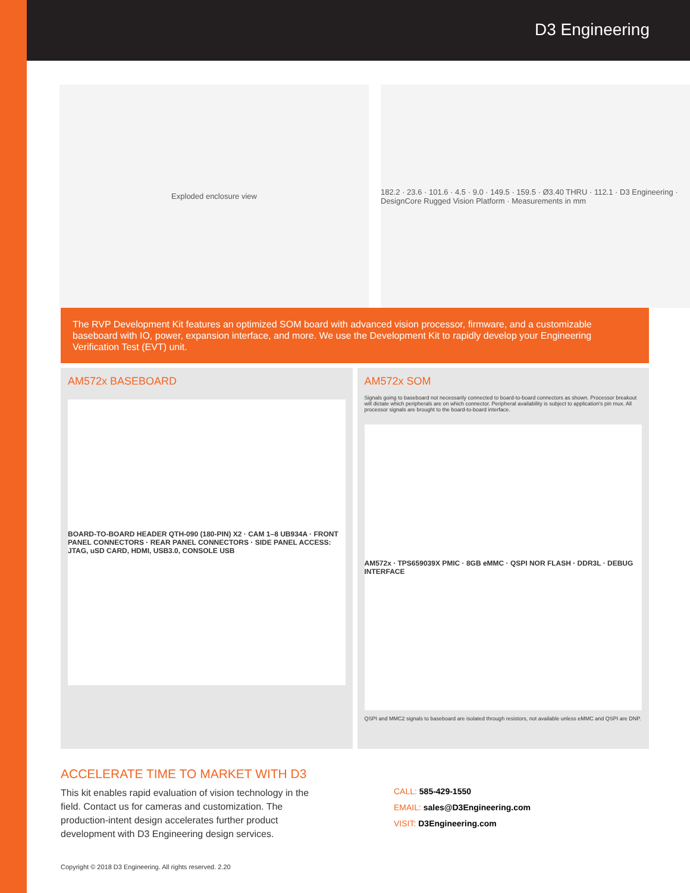D3 Engineering
Exploded enclosure view 182.2 · 23.6 · 101.6 · 4.5 · 9.0 · 149.5 · 159.5 · Ø3.40 THRU · 112.1 · D3 Engineering · DesignCore Rugged Vision Platform · Measurements in mm
The RVP Development Kit features an optimized SOM board with advanced vision processor, firmware, and a customizable baseboard with IO, power, expansion interface, and more. We use the Development Kit to rapidly develop your Engineering Verification Test (EVT) unit.
AM572x BASEBOARD
BOARD-TO-BOARD HEADER QTH-090 (180-PIN) X2 · CAM 1–8 UB934A · FRONT PANEL CONNECTORS · REAR PANEL CONNECTORS · SIDE PANEL ACCESS: JTAG, uSD CARD, HDMI, USB3.0, CONSOLE USB
AM572x SOM
Signals going to baseboard not necessarily connected to board-to-board connectors as shown. Processor breakout will dictate which peripherals are on which connector. Peripheral availability is subject to application's pin mux. All processor signals are brought to the board-to-board interface.
AM572x · TPS659039X PMIC · 8GB eMMC · QSPI NOR FLASH · DDR3L · DEBUG INTERFACE
QSPI and MMC2 signals to baseboard are isolated through resistors, not available unless eMMC and QSPI are DNP.
ACCELERATE TIME TO MARKET WITH D3
This kit enables rapid evaluation of vision technology in the field. Contact us for cameras and customization. The production-intent design accelerates further product development with D3 Engineering design services.
CALL: 585-429-1550
EMAIL: sales@D3Engineering.com
VISIT: D3Engineering.com
Copyright © 2018 D3 Engineering. All rights reserved. 2.20